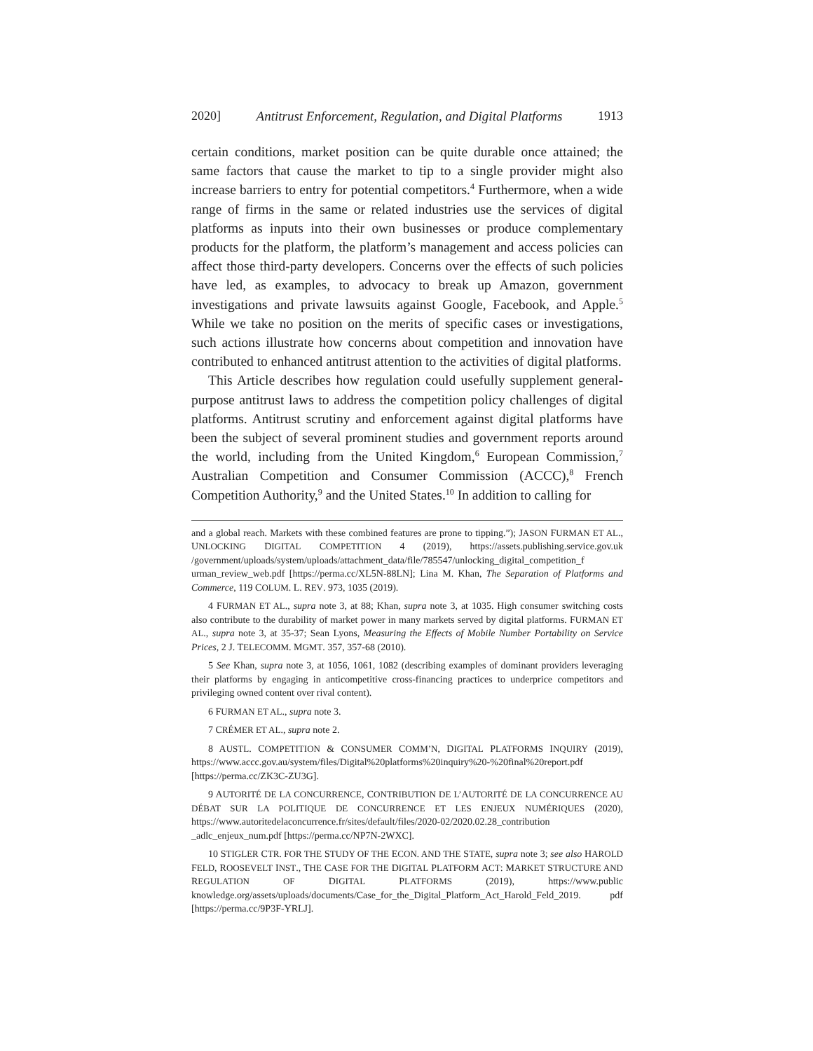2020] Antitrust Enforcement, Regulation, and Digital Platforms 1913
certain conditions, market position can be quite durable once attained; the same factors that cause the market to tip to a single provider might also increase barriers to entry for potential competitors.<sup>4</sup> Furthermore, when a wide range of firms in the same or related industries use the services of digital platforms as inputs into their own businesses or produce complementary products for the platform, the platform’s management and access policies can affect those third-party developers. Concerns over the effects of such policies have led, as examples, to advocacy to break up Amazon, government investigations and private lawsuits against Google, Facebook, and Apple.<sup>5</sup> While we take no position on the merits of specific cases or investigations, such actions illustrate how concerns about competition and innovation have contributed to enhanced antitrust attention to the activities of digital platforms.
This Article describes how regulation could usefully supplement general-purpose antitrust laws to address the competition policy challenges of digital platforms. Antitrust scrutiny and enforcement against digital platforms have been the subject of several prominent studies and government reports around the world, including from the United Kingdom,<sup>6</sup> European Commission,<sup>7</sup> Australian Competition and Consumer Commission (ACCC),<sup>8</sup> French Competition Authority,<sup>9</sup> and the United States.<sup>10</sup> In addition to calling for
and a global reach. Markets with these combined features are prone to tipping.”); JASON FURMAN ET AL., UNLOCKING DIGITAL COMPETITION 4 (2019), https://assets.publishing.service.gov.uk /government/uploads/system/uploads/attachment_data/file/785547/unlocking_digital_competition_f urman_review_web.pdf [https://perma.cc/XL5N-88LN]; Lina M. Khan, The Separation of Platforms and Commerce, 119 COLUM. L. REV. 973, 1035 (2019).
4 FURMAN ET AL., supra note 3, at 88; Khan, supra note 3, at 1035. High consumer switching costs also contribute to the durability of market power in many markets served by digital platforms. FURMAN ET AL., supra note 3, at 35-37; Sean Lyons, Measuring the Effects of Mobile Number Portability on Service Prices, 2 J. TELECOMM. MGMT. 357, 357-68 (2010).
5 See Khan, supra note 3, at 1056, 1061, 1082 (describing examples of dominant providers leveraging their platforms by engaging in anticompetitive cross-financing practices to underprice competitors and privileging owned content over rival content).
6 FURMAN ET AL., supra note 3.
7 CRÉMER ET AL., supra note 2.
8 AUSTL. COMPETITION & CONSUMER COMM’N, DIGITAL PLATFORMS INQUIRY (2019), https://www.accc.gov.au/system/files/Digital%20platforms%20inquiry%20-%20final%20report.pdf [https://perma.cc/ZK3C-ZU3G].
9 AUTORITÉ DE LA CONCURRENCE, CONTRIBUTION DE L’AUTORITÉ DE LA CONCURRENCE AU DÉBAT SUR LA POLITIQUE DE CONCURRENCE ET LES ENJEUX NUMÉRIQUES (2020), https://www.autoritedelaconcurrence.fr/sites/default/files/2020-02/2020.02.28_contribution _adlc_enjeux_num.pdf [https://perma.cc/NP7N-2WXC].
10 STIGLER CTR. FOR THE STUDY OF THE ECON. AND THE STATE, supra note 3; see also HAROLD FELD, ROOSEVELT INST., THE CASE FOR THE DIGITAL PLATFORM ACT: MARKET STRUCTURE AND REGULATION OF DIGITAL PLATFORMS (2019), https://www.public knowledge.org/assets/uploads/documents/Case_for_the_Digital_Platform_Act_Harold_Feld_2019. pdf [https://perma.cc/9P3F-YRLJ].